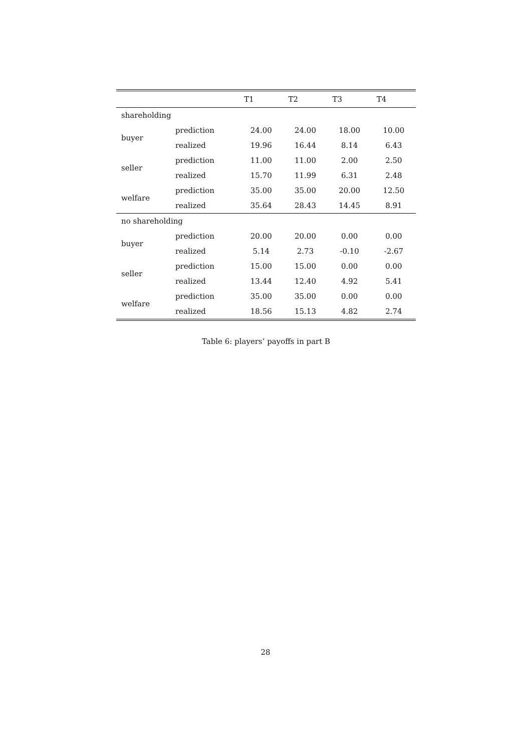| | | T1 | T2 | T3 | T4 |
| --- | --- | --- | --- | --- | --- |
| shareholding | | | | | |
| buyer | prediction | 24.00 | 24.00 | 18.00 | 10.00 |
| | realized | 19.96 | 16.44 | 8.14 | 6.43 |
| seller | prediction | 11.00 | 11.00 | 2.00 | 2.50 |
| | realized | 15.70 | 11.99 | 6.31 | 2.48 |
| welfare | prediction | 35.00 | 35.00 | 20.00 | 12.50 |
| | realized | 35.64 | 28.43 | 14.45 | 8.91 |
| no shareholding | | | | | |
| buyer | prediction | 20.00 | 20.00 | 0.00 | 0.00 |
| | realized | 5.14 | 2.73 | -0.10 | -2.67 |
| seller | prediction | 15.00 | 15.00 | 0.00 | 0.00 |
| | realized | 13.44 | 12.40 | 4.92 | 5.41 |
| welfare | prediction | 35.00 | 35.00 | 0.00 | 0.00 |
| | realized | 18.56 | 15.13 | 4.82 | 2.74 |
Table 6: players’ payoffs in part B
28